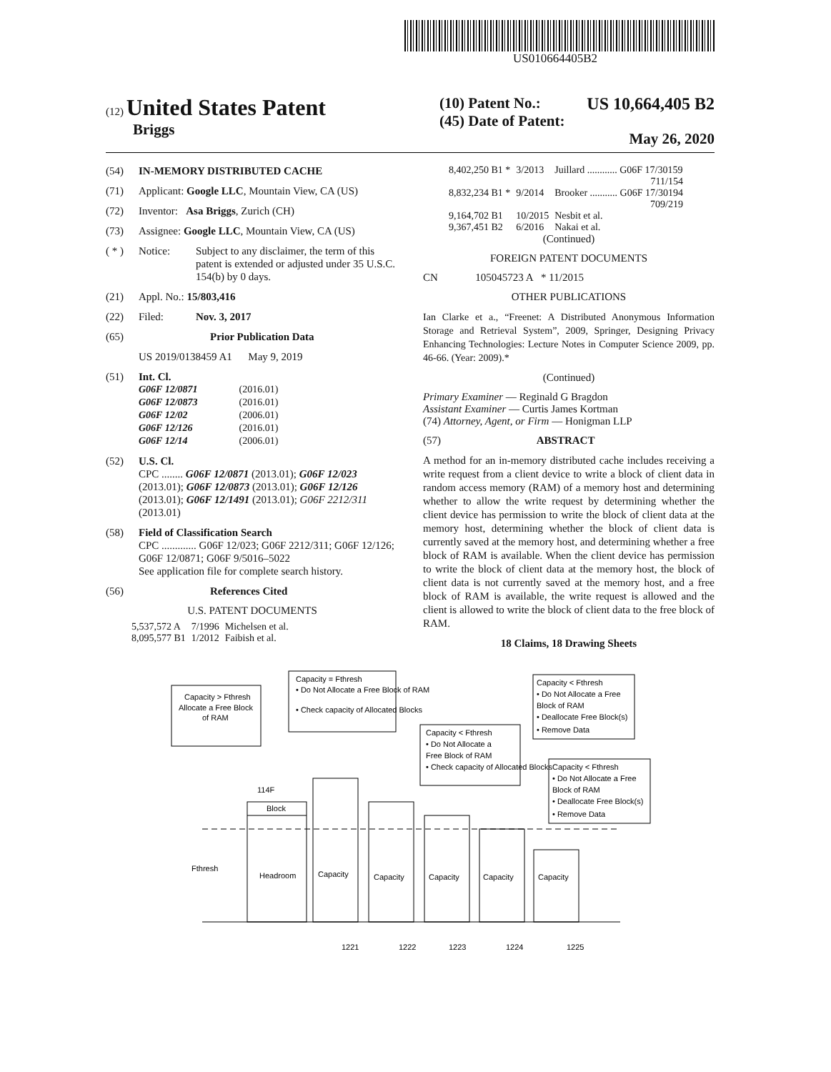US010664405B2
(12) United States Patent
Briggs
(10) Patent No.: US 10,664,405 B2
(45) Date of Patent: May 26, 2020
(54) IN-MEMORY DISTRIBUTED CACHE
(71) Applicant: Google LLC, Mountain View, CA (US)
(72) Inventor: Asa Briggs, Zurich (CH)
(73) Assignee: Google LLC, Mountain View, CA (US)
( * ) Notice: Subject to any disclaimer, the term of this patent is extended or adjusted under 35 U.S.C. 154(b) by 0 days.
(21) Appl. No.: 15/803,416
(22) Filed: Nov. 3, 2017
(65) Prior Publication Data
US 2019/0138459 A1 May 9, 2019
(51) Int. Cl.
| G06F 12/0871 | (2016.01) |
| G06F 12/0873 | (2016.01) |
| G06F 12/02 | (2006.01) |
| G06F 12/126 | (2016.01) |
| G06F 12/14 | (2006.01) |
(52) U.S. Cl.
CPC ........ G06F 12/0871 (2013.01); G06F 12/023 (2013.01); G06F 12/0873 (2013.01); G06F 12/126 (2013.01); G06F 12/1491 (2013.01); G06F 2212/311 (2013.01)
(58) Field of Classification Search
CPC ............. G06F 12/023; G06F 2212/311; G06F 12/126; G06F 12/0871; G06F 9/5016–5022
See application file for complete search history.
(56) References Cited
U.S. PATENT DOCUMENTS
| 5,537,572 A | 7/1996 | Michelsen et al. |
| 8,095,577 B1 | 1/2012 | Faibish et al. |
| 8,402,250 B1 * | 3/2013 | Juillard ............ G06F 17/30159 711/154 |
| 8,832,234 B1 * | 9/2014 | Brooker ........... G06F 17/30194 709/219 |
| 9,164,702 B1 | 10/2015 | Nesbit et al. |
| 9,367,451 B2 | 6/2016 | Nakai et al. |
(Continued)
FOREIGN PATENT DOCUMENTS
CN 105045723 A * 11/2015
OTHER PUBLICATIONS
Ian Clarke et a., “Freenet: A Distributed Anonymous Information Storage and Retrieval System”, 2009, Springer, Designing Privacy Enhancing Technologies: Lecture Notes in Computer Science 2009, pp. 46-66. (Year: 2009).*
(Continued)
Primary Examiner — Reginald G Bragdon
Assistant Examiner — Curtis James Kortman
(74) Attorney, Agent, or Firm — Honigman LLP
(57) ABSTRACT
A method for an in-memory distributed cache includes receiving a write request from a client device to write a block of client data in random access memory (RAM) of a memory host and determining whether to allow the write request by determining whether the client device has permission to write the block of client data at the memory host, determining whether the block of client data is currently saved at the memory host, and determining whether a free block of RAM is available. When the client device has permission to write the block of client data at the memory host, the block of client data is not currently saved at the memory host, and a free block of RAM is available, the write request is allowed and the client is allowed to write the block of client data to the free block of RAM.
18 Claims, 18 Drawing Sheets
Capacity > Fthresh
Allocate a Free Block
of RAM
Capacity = Fthresh
• Do Not Allocate a Free Block of RAM
• Check capacity of Allocated Blocks
Capacity < Fthresh
• Do Not Allocate a
Free Block of RAM
• Check capacity of Allocated Blocks
Capacity < Fthresh
• Do Not Allocate a Free
Block of RAM
• Deallocate Free Block(s)
• Remove Data
Capacity < Fthresh
• Do Not Allocate a Free
Block of RAM
• Deallocate Free Block(s)
• Remove Data
114F
Block
Headroom
Capacity
Capacity
Capacity
Capacity
Capacity
Fthresh
1221
1222
1223
1224
1225